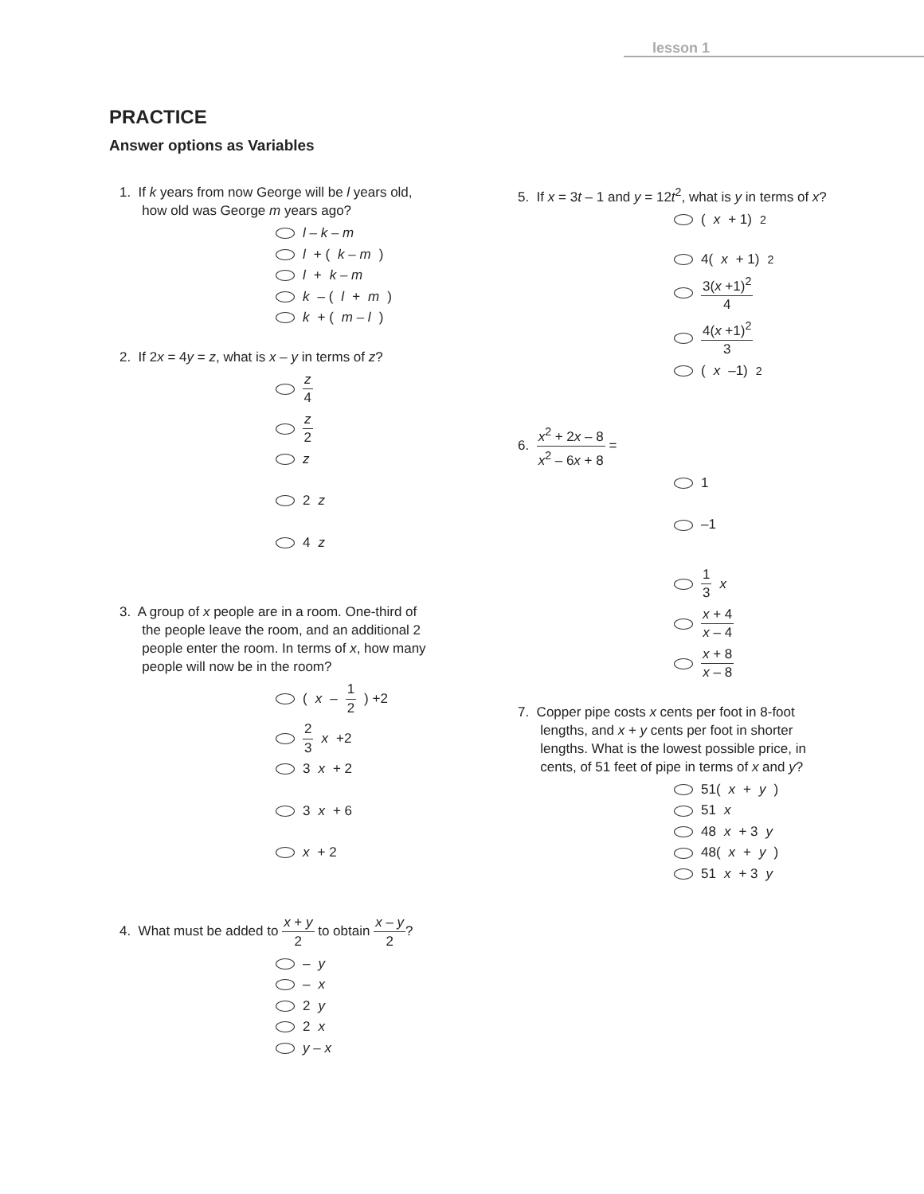lesson 1
PRACTICE
Answer options as Variables
1. If k years from now George will be l years old,
how old was George m years ago?
l – k – m
l + (k – m)
l + k – m
k – (l + m)
k + (m – l)
2. If 2x = 4y = z, what is x – y in terms of z?
z 4
z 2
z
2 z
4 z
3. A group of x people are in a room. One-third of
the people leave the room, and an additional 2
people enter the room. In terms of x, how many
people will now be in the room?
(x – 1 2) +2
2 3 x +2
3 x + 2
3 x + 6
x + 2
4. What must be added to x + y 2 to obtain x – y 2?
– y
– x
2 y
2 x
y – x
5. If x = 3t – 1 and y = 12t<sup>2</sup>, what is y in terms of x?
(x + 1)<sup>2</sup>
4(x + 1)<sup>2</sup>
3(x +1)<sup>2</sup> 4
4(x +1)<sup>2</sup> 3
(x –1)<sup>2</sup>
6. x<sup>2</sup> + 2x – 8 x<sup>2</sup> – 6x + 8 =
1
–1
1 3 x
x + 4 x – 4
x + 8 x – 8
7. Copper pipe costs x cents per foot in 8-foot
lengths, and x + y cents per foot in shorter
lengths. What is the lowest possible price, in
cents, of 51 feet of pipe in terms of x and y?
51(x + y)
51 x
48 x + 3 y
48(x + y)
51 x + 3 y